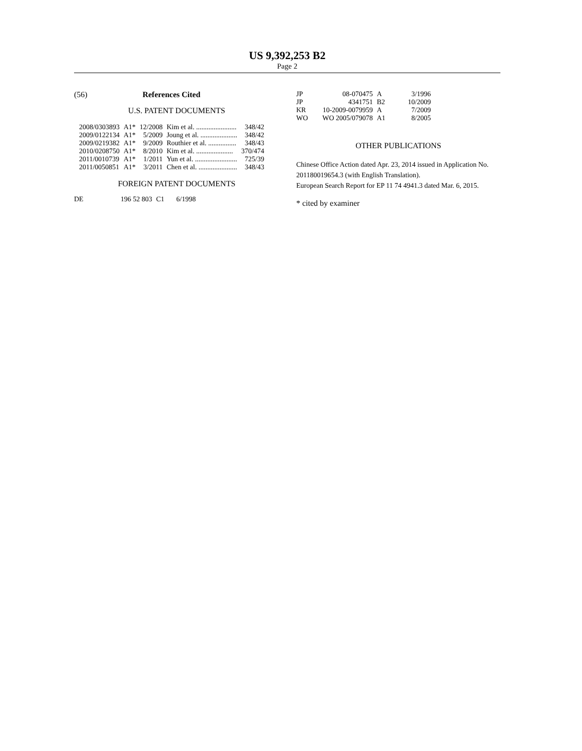US 9,392,253 B2
Page 2
(56) References Cited
U.S. PATENT DOCUMENTS
| 2008/0303893 | A1* | 12/2008 | Kim et al. ....................... | 348/42 |
| 2009/0122134 | A1* | 5/2009 | Joung et al. ..................... | 348/42 |
| 2009/0219382 | A1* | 9/2009 | Routhier et al. ................ | 348/43 |
| 2010/0208750 | A1* | 8/2010 | Kim et al. ..................... | 370/474 |
| 2011/0010739 | A1* | 1/2011 | Yun et al. ........................ | 725/39 |
| 2011/0050851 | A1* | 3/2011 | Chen et al. ...................... | 348/43 |
FOREIGN PATENT DOCUMENTS
| DE | 196 52 803 | C1 | 6/1998 |
| JP | 08-070475 | A | 3/1996 |
| JP | 4341751 | B2 | 10/2009 |
| KR | 10-2009-0079959 | A | 7/2009 |
| WO | WO 2005/079078 | A1 | 8/2005 |
OTHER PUBLICATIONS
Chinese Office Action dated Apr. 23, 2014 issued in Application No. 201180019654.3 (with English Translation).
European Search Report for EP 11 74 4941.3 dated Mar. 6, 2015.
* cited by examiner